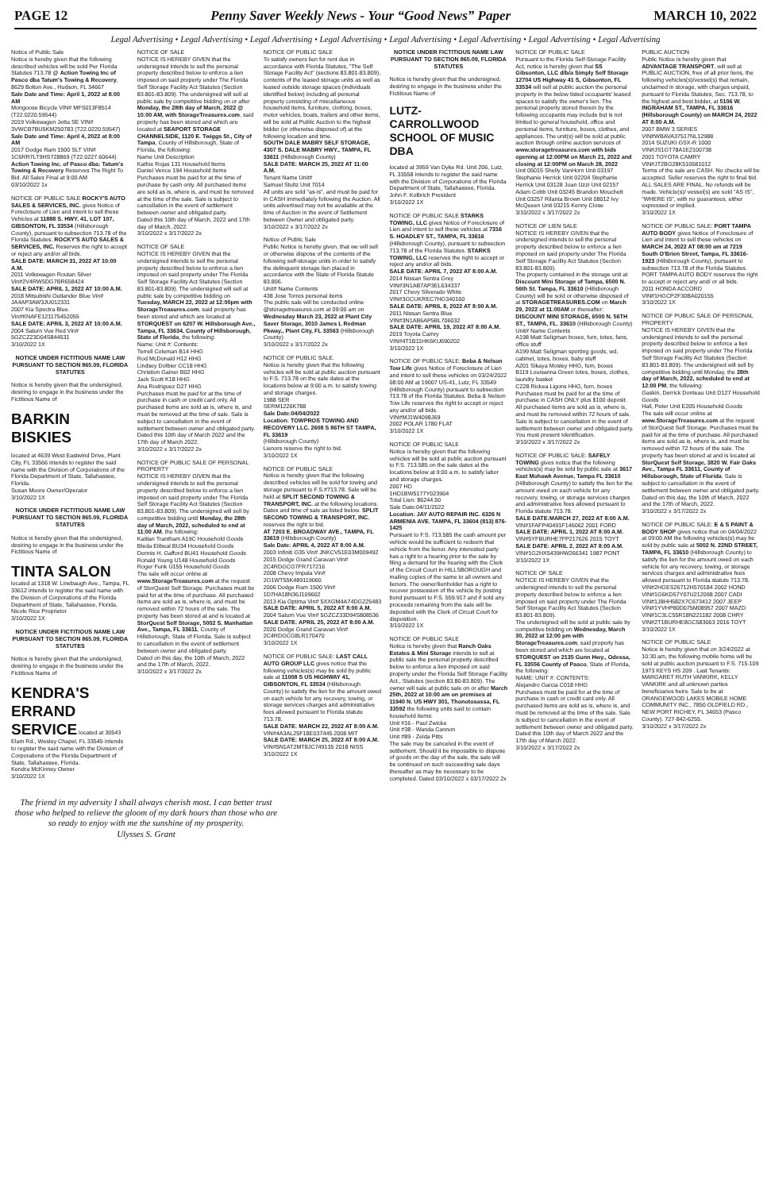PAGE 12 Penny Saver Weekly News - Your “Good News” Paper MARCH 10, 2022
Legal Advertising • Legal Advertising • Legal Advertising • Legal Advertising • Legal Advertising • Legal Advertising • Legal Advertising • Legal Advertising
Notice of Public Sale
Notice is hereby given that the following described vehicles will be sold Per Florida Statutes 713.78 @ Action Towing Inc of Pasco dba Tatum's Towing & Recovery, 8629 Bolton Ave., Hudson, FL 34667
Sale Date and Time: April 1, 2022 at 8:00 AM
Mongoose Bicycle VIN# MFS013F8514 (T22.0220.59544)
2019 Volkswagen Jetta SE VIN# 3VWCB7BU5KM250783 (T22.0220.59547)
Sale Date and Time: April 4, 2022 at 8:00 AM
2017 Dodge Ram 1500 SLT VIN# 1C6RR7LT9HS728869 (T22.0227.60644)
Action Towing Inc. of Pasco dba: Tatum's Towing & Recovery Reserves The Right To Bid. All Sales Final at 9:00 AM
03/10/2022 1x
NOTICE OF PUBLIC SALE ROCKY'S AUTO SALES & SERVICES, INC. gives Notice of Foreclosure of Lien and intent to sell these Vehicles at 11888 S. HWY. 41, LOT 107, GIBSONTON, FL 33534 (Hillsborough County), pursuant to subsection 713.78 of the Florida Statutes. ROCKY'S AUTO SALES & SERVICES, INC. Reserves the right to accept or reject any and/or all bids.
SALE DATE: MARCH 31, 2022 AT 10:00 A.M.
2011 Volkswagen Routan Silver Vin#2V4RW5DG7BR658424
SALE DATE: APRIL 1, 2022 AT 10:00 A.M.
2018 Mitsubishi Outlander Blue Vin# JA4AP3AW3JU012331
2007 Kia Spectra Blue. Vin#KNAFE121175452055
SALE DATE: APRIL 3, 2022 AT 10:00 A.M.
2004 Saturn Vue Red Vin# 5GZCZ23D04S844531
3/10/2022 1X
NOTICE UNDER FICTITIOUS NAME LAW PURSUANT TO SECTION 865.09, FLORIDA STATUTES
Notice is hereby given that the undersigned, desiring to engage in the business under the Fictitious Name of
BARKIN BISKIES
located at 4639 West Eastwind Drive, Plant City, FL 33566 intends to register the said name with the Division of Corporations of the Florida Department of State, Tallahassee, Florida.
Susan Moore Owner/Operator
3/10/2022 1X
NOTICE UNDER FICTITIOUS NAME LAW PURSUANT TO SECTION 865.09, FLORIDA STATUTES
Notice is hereby given that the undersigned, desiring to engage in the business under the Fictitious Name of
TINTA SALON located at 1318 W. Linebaugh Ave., Tampa, FL 33612 intends to register the said name with the Division of Corporations of the Florida Department of State, Tallahassee, Florida.
Nicole Rice Proprietor
3/10/2022 1X
NOTICE UNDER FICTITIOUS NAME LAW PURSUANT TO SECTION 865.09, FLORIDA STATUTES
Notice is hereby given that the undersigned, desiring to engage in the business under the Fictitious Name of
KENDRA'S ERRAND SERVICE located at 30543 Elam Rd., Wesley Chapel, FL 33545 intends to register the said name with the Division of Corporations of the Florida Department of State, Tallahassee, Florida.
Kendra McKinney Owner
3/10/2022 1X
NOTICE OF SALE
NOTICE IS HEREBY GIVEN that the undersigned intends to sell the personal property described below to enforce a lien imposed on said property under The Florida Self Storage Facility Act Statutes (Section 83.801-83.809). The undersigned will sell at public sale by competitive bidding on or after Monday, the 28th day of March, 2022 @ 10:00 AM, with StorageTreasures.com, said property has been stored and which are located at SEAPORT STORAGE CHANNELSIDE, 1120 E. Twiggs St., City of Tampa, County of Hillsborough, State of Florida, the following:
Name Unit Description
Kathie Rojas 131 Household Items
Daniel Vence 194 Household Items
Purchases must be paid for at the time of purchase by cash only. All purchased items are sold as is, where is, and must be removed at the time of the sale. Sale is subject to cancellation in the event of settlement between owner and obligated party.
Dated this 10th day of March, 2022 and 17th day of March, 2022.
3/10/2022 x 3/17/2022 2x
NOTICE OF SALE
NOTICE IS HEREBY GIVEN that the undersigned intends to sell the personal property described below to enforce a lien imposed on said property under The Florida Self Storage Facility Act Statutes (Section 83.801-83.809). The undersigned will sell at public sale by competitive bidding on Tuesday, MARCH 22, 2022 at 12:00pm with StorageTreasures.com, said property has been stored and which are located at STORQUEST on 6207 W. Hillsborough Ave., Tampa, FL 33634, County of Hillsborough, State of Florida, the following:
Name: Unit #: Contents:
Terrell Coleman B14 HHG
Rod McDonald H12 HHG
Lindsey Dolbier CC18 HHG
Christion Gainer B02 HHG
Jack Scott K18 HHG
Ana Rodriguez D27 HHG
Purchases must be paid for at the time of purchase in cash or credit card only. All purchased items are sold as is, where is, and must be removed at the time of sale. Sale is subject to cancellation in the event of settlement between owner and obligated party.
Dated this 10th day of March 2022 and the 17th day of March 2022.
3/10/2022 x 3/17/2022 2x
NOTICE OF PUBLIC SALE OF PERSONAL PROPERTY
NOTICE IS HEREBY GIVEN that the undersigned intends to sell the personal property described below to enforce a lien imposed on said property under The Florida Self Storage Facility Act Statutes (Section 83.801-83.809). The undersigned will sell by competitive bidding until Monday, the 28th day of March, 2022, scheduled to end at 11:00 AM, the following:
Kaitlan Trantham A19C Household Goods
Bleda Elibeal BU34 Household Goods
Dennis H. Gafford BU41 Household Goods
Ronald Young U148 Household Goods
Roger Funk U155 Household Goods
The sale will occur online at www.StorageTreasures.com at the request of StorQuest Self Storage. Purchases must be paid for at the time of purchase. All purchased items are sold as is, where is, and must be removed within 72 hours of the sale. The property has been stored at and is located at StorQuest Self Storage, 5002 S. Manhattan Ave., Tampa, FL 33611, County of Hillsborough, State of Florida. Sale is subject to cancellation in the event of settlement between owner and obligated party.
Dated on this day, the 10th of March, 2022 and the 17th of March, 2022.
3/10/2022 x 3/17/2022 2x
NOTICE OF PUBLIC SALE
To satisfy owners lien for rent due in accordance with Florida Statutes, "The Self Storage Facility Act" (sections 83.801-83.809), contents of the leased storage units as well as leased outside storage spaces (individuals identified below) including all personal property consisting of miscellaneous household items, furniture, clothing, boxes, motor vehicles, boats, trailers and other items, will be sold at Public Auction to the highest bidder (or otherwise disposed of) at the following location and time.
SOUTH DALE MABRY SELF STORAGE, 4307 S. DALE MABRY HWY., TAMPA, FL 33611 (Hillsborough County)
SALE DATE: MARCH 25, 2022 AT 11:00 A.M.
Tenant Name Unit#
Samuel Stultz Unit 7014
All units are sold "as-is", and must be paid for in CASH immediately following the Auction. All units advertised may not be available at the time of Auction in the event of Settlement between Owner and obligated party.
3/10/2022 x 3/17/2022 2x
Notice of Public Sale
Public Notice is hereby given, that we will sell or otherwise dispose of the contents of the following self-storage units in order to satisfy the delinquent storage lien placed in accordance with the State of Florida Statute 83.806.
Unit# Name Contents
438 Jose Torres personal items
The public sale will be conducted online @storagetreasures.com at 09:00 am on Wednesday March 23, 2022 at Plant City Saver Storage, 3010 James L Redman Pkway., Plant City, FL 33563 (Hillsborough County)
3/10/2022 x 3/17/2022 2x
NOTICE OF PUBLIC SALE.
Notice is hereby given that the following vehicles will be sold at public auction pursuant to F.S. 713.78 on the sale dates at the locations below at 9:00 a.m. to satisfy towing and storage charges.
1988 SER
SERM1226K788
Sale Date:04/04/2022
Location: TOWPROS TOWING AND RECOVERY LLC. 2608 S 86TH ST TAMPA, FL 33619
(Hillsborough County)
Lienors reserve the right to bid.
3/10/2022 1X
NOTICE OF PUBLIC SALE
Notice is hereby given that the following described vehicles will be sold for towing and storage pursuant to F.S.#713.78. Sale will be held at SPLIT SECOND TOWING & TRANSPORT, INC. at the following locations. Dates and time of sale as listed below. SPLIT SECOND TOWING & TRANSPORT, INC. reserves the right to bid.
AT 7203 E. BROADWAY AVE., TAMPA, FL 33619 (Hillsborough County)
Sale Date: APRIL 4, 2022 AT 8:00 A.M.
2003 Infiniti G35 Vin# JNKCV51E03M009492
2015 Dodge Grand Caravan Vin# 2C4RDGCG7FR717216
2008 Chevy Impala Vin# 2G1WT55K489119060
2006 Dodge Ram 1500 Vin# 1D7HA18N36J109602
2013 Kia Optima Vin# 5XXGM4A74DG225483
SALE DATE: APRIL 5, 2022 AT 8:00 A.M.
2004 Saturn Vue Vin# 5GZCZ33D94S808536
SALE DATE: APRIL 25, 2022 AT 8:00 A.M.
2020 Dodge Grand Caravan Vin# 2C4RDGCG8LR170470
3/10/2022 1X
NOTICE OF PUBLIC SALE: LAST CALL AUTO GROUP LLC gives notice that the following vehicles(s) may be sold by public sale at 11008 S US HIGHWAY 41, GIBSONTON, FL 33534 (Hillsborough County) to satisfy the lien for the amount owed on each vehicle for any recovery, towing, or storage services charges and administrative fees allowed pursuant to Florida statute 713.78.
SALE DATE: MARCH 22, 2022 AT 8:00 A.M.
VIN#4A3AL25F18E037445 2008 MIT
SALE DATE: MARCH 25, 2022 AT 8:00 A.M.
VIN#5N1AT2MT8JC749135 2018 NISS
3/10/2022 1X
NOTICE UNDER FICTITIOUS NAME LAW PURSUANT TO SECTION 865.09, FLORIDA STATUTES
Notice is hereby given that the undersigned, desiring to engage in the business under the Fictitious Name of
LUTZ-CARROLLWOOD SCHOOL OF MUSIC DBA
located at 3959 Van Dyke Rd. Unit 206, Lutz, FL 33558 intends to register the said name with the Division of Corporations of the Florida Department of State, Tallahassee, Florida.
John F. Kolbrich President
3/10/2022 1X
NOTICE OF PUBLIC SALE STARKS TOWING, LLC gives Notice of Foreclosure of Lien and intent to sell these vehicles at 7316 S. HOADLEY ST., TAMPA, FL 33616 (Hillsborough County), pursuant to subsection 713.78 of the Florida Statutes. STARKS TOWING, LLC reserves the right to accept or reject any and/or all bids.
SALE DATE: APRIL 7, 2022 AT 8:00 A.M.
2014 Nissan Sentra Grey VIN#3N1AB7AP3EL634337
2017 Chevy Silverado White VIN#3GCUKREC7HG340160
SALE DATE: APRIL 8, 2022 AT 8:00 A.M.
2011 Nissan Sentra Blue VIN#3N1AB6AP5BL706032
SALE DATE: APRIL 19, 2022 AT 8:00 A.M.
2019 Toyota Camry VIN#4T1B11HK6KU690202
3/10/2022 1X
NOTICE OF PUBLIC SALE: Beba & Nelson Tow Life gives Notice of Foreclosure of Lien and intent to sell these vehicles on 03/24/2022 08:00 AM at 19007 US-41, Lutz, FL 33549 (Hillsborough County) pursuant to subsection 713.78 of the Florida Statutes. Beba & Nelson Tow Life reserves the right to accept or reject any and/or all bids.
VIN#MJ1W4098J69
2002 POLAR 1780 FLAT
3/10/2022 1X
NOTICE OF PUBLIC SALE
Notice is hereby given that the following vehicles will be sold at public auction pursuant to F.S. 713.585 on the sale dates at the locations below at 9:00 a.m. to satisfy labor and storage charges.
2007 HD
1HD1BW5177Y023904
Total Lien: $6244.50
Sale Date:04/11/2022
Location: JAY AUTO REPAIR INC. 6326 N ARMENIA AVE. TAMPA, FL 33604 (813) 876-1425
Pursuant to F.S. 713.585 the cash amount per vehicle would be sufficient to redeem that vehicle from the lienor. Any interested party has a right to a hearing prior to the sale by filing a demand for the hearing with the Clerk of the Circuit Court in HILLSBOROUGH and mailing copies of the same to all owners and lienors. The owner/lienholder has a right to recover possession of the vehicle by posting bond pursuant to F.S. 559.917 and if sold any proceeds remaining from the sale will be deposited with the Clerk of Circuit Court for disposition.
3/10/2022 1X
NOTICE OF PUBLIC SALE
Notice is hereby given that Ranch Oaks Estates & Mini Storage intends to sell at public sale the personal property described below to enforce a lien imposed on said property under the Florida Self Storage Facility Act., Statutes (section 83.80-83.809). The owner will sale at public sale on or after March 25th, 2022 at 10:00 am on premises at 11940 N. US HWY 301, Thonotosassa, FL 33592 the following units said to contain household items:
Unit #16 - Paul Zwicke
Unit #38 - Wanda Cannon
Unit #89 - Zelda Pitts
The sale may be canceled in the event of settlement. Should it be impossible to dispose of goods on the day of the sale, the sale will be continued on such succeeding sale days thereafter as may be necessary to be completed. Dated 03/10/2022 x 03/17/2022 2x
NOTICE OF PUBLIC SALE
Pursuant to the Florida Self-Storage Facility Act, notice is hereby given that SS Gibsonton, LLC d/b/a Simply Self Storage 12704 US Highway 41 S, Gibsonton, FL 33534 will sell at public auction the personal property in the below listed occupants' leased spaces to satisfy the owner's lien. The personal property stored therein by the following occupants may include but is not limited to general household, office and personal items, furniture, boxes, clothes, and appliances. The unit(s) will be sold at public auction through online auction services of www.storagetreasures.com with bids opening at 12:00PM on March 21, 2022 and closing at 12:00PM on March 28, 2022
Unit 05015 Shelly VanHorn Unit 03197 Stephanie Herrick Unit 02204 Stephanie Herrick Unit 03128 Joan Uzzi Unit 02157 Adam Cobb Unit 03245 Brandon Mouchett Unit 03257 Rilanta Brown Unit 08012 Ivy McQueen Unit 03215 Kenny Close
3/10/2022 x 3/17/2022 2x
NOTICE OF LIEN SALE
NOTICE IS HEREBY GIVEN that the undersigned intends to sell the personal property described below to enforce a lien imposed on said property under The Florida Self Storage Facility Act Statutes (Section 83.801-83.809).
The property contained in the storage unit at Discount Mini Storage of Tampa, 6500 N. 56th St. Tampa, FL 33610 (Hillsborough County) will be sold or otherwise disposed of at STORAGETREASURES.COM on March 29, 2022 at 11:00AM or thereafter:
DISCOUNT MINI STORAGE, 6500 N. 56TH ST., TAMPA, FL. 33610 (Hillsborough County)
Unit# Name Contents
A198 Matt Seligman boxes, furn, totes, fans, office stuff
A199 Matt Seligman sporting goods, wd, cabinet, totes, boxes, baby stuff
A201 Sikaya Mosley HHG, furn, boxes
B119 Louisanna Green totes, boxes, clothes, laundry basket
C228 Rickea Ligons HHG, furn, boxes
Purchases must be paid for at the time of purchase in CASH ONLY plus $100 deposit. All purchased items are sold as is, where is, and must be removed within 72 hours of sale. Sale is subject to cancellation in the event of settlement between owner and obligated party. You must present Identification.
3/10/2022 x 3/17/2022 2x
NOTICE OF PUBLIC SALE: SAFELY TOWING gives notice that the following vehicles(s) may be sold by public sale at 3617 East Mohawk Avenue, Tampa FL 33610 (Hillsborough County) to satisfy the lien for the amount owed on each vehicle for any recovery, towing, or storage services charges and administrative fees allowed pursuant to Florida statute 713.78.
SALE DATE:MARCH 27, 2022 AT 8:00 A.M.
VIN#1FAFP40491F146062 2001 FORD
SALE DATE: APRIL 1, 2022 AT 8:00 A.M.
VIN#5YFBURHE7FP217626 2015 TOYT
SALE DATE: APRIL 2, 2022 AT 8:00 A.M.
VIN#1G2HX5439HW266341 1987 PONT
3/10/2022 1X
NOTICE OF SALE
NOTICE IS HEREBY GIVEN that the undersigned intends to sell the personal property described below to enforce a lien imposed on said property under The Florida Self Storage Facility Act Statutes (Section 83.801-83.809).
The undersigned will be sold at public sale by competitive bidding on Wednesday, March 30, 2022 at 12:00 pm with StorageTreasures.com, said property has been stored and which are located at STORQUEST on 2135 Gunn Hwy., Odessa, FL 33556 County of Pasco, State of Florida, the following:
NAME: UNIT #: CONTENTS:
Alejandro Garcia C018 HHG
Purchases must be paid for at the time of purchase in cash or credit card only. All purchased items are sold as is, where is, and must be removed at the time of the sale. Sale is subject to cancellation in the event of settlement between owner and obligated party.
Dated this 10th day of March 2022 and the 17th day of March 2022.
3/10/2022 x 3/17/2022 2x
PUBLIC AUCTION
Public Notice is hereby given that ADVANTAGE TRANSPORT, will sell at PUBLIC AUCTION, free of all prior liens, the following vehicles(s)/vessel(s) that remain, unclaimed in storage, with charges unpaid, pursuant to Florida Statutes, Sec. 713.78, to the highest and best bidder, at 5106 W. INGRAHAM ST., TAMPA, FL 33616 (Hillsborough County) on MARCH 24, 2022 AT 8:00 A.M.
2007 BMW 3 SERIES VIN#WBAVA37517NL12988
2014 SUZUKI GSX-R 1000 VIN#JS1GT78A1E2100738
2001 TOYOTA CAMRY VIN#JT2BG28K510581012
Terms of the sale are CASH. No checks will be accepted. Seller reserves the right to final bid. ALL SALES ARE FINAL. No refunds will be made. Vehicle(s)/ vessel(s) are sold "AS IS", "WHERE IS", with no guarantees, either expressed or implied.
3/10/2022 1X
NOTICE OF PUBLIC SALE: PORT TAMPA AUTO BODY gives Notice of Foreclosure of Lien and intent to sell these vehicles on MARCH 24, 2022 AT 08:00 am at 7219 South O'Brien Street, Tampa, FL 33616-1923 (Hillsborough County), pursuant to subsection 713.78 of the Florida Statutes. PORT TAMPA AUTO BODY reserves the right to accept or reject any and/ or all bids.
2011 HONDA ACCORD VIN#1HGCP2F30BA020155
3/10/2022 1X
NOTICE OF PUBLIC SALE OF PERSONAL PROPERTY
NOTICE IS HEREBY GIVEN that the undersigned intends to sell the personal property described below to enforce a lien imposed on said property under The Florida Self Storage Facility Act Statutes (Section 83.801-83.809). The undersigned will sell by competitive bidding until Monday, the 28th day of March, 2022, scheduled to end at 12:00 PM, the following:
Gaskin, Derrick Donteau Unit D127 Household Goods
Hall, Peter Unit E205 Household Goods
The sale will occur online at www.StorageTreasures.com at the request of StorQuest Self Storage. Purchases must be paid for at the time of purchase. All purchased items are sold as is, where is, and must be removed within 72 hours of the sale. The property has been stored at and is located at StorQuest Self Storage, 3820 W. Fair Oaks Ave., Tampa FL 33611, County of Hillsborough, State of Florida. Sale is subject to cancellation in the event of settlement between owner and obligated party.
Dated on this day, the 10th of March, 2022 and the 17th of March, 2022.
3/10/2022 x 3/17/2022 2x
NOTICE OF PUBLIC SALE: E & S PAINT & BODY SHOP gives notice that on 04/04/2022 at 09:00 AM the following vehicles(s) may be sold by public sale at 5002 N. 22ND STREET, TAMPA, FL 33610 (Hillsborough County) to satisfy the lien for the amount owed on each vehicle for any recovery, towing, or storage services charges and administrative fees allowed pursuant to Florida statute 713.78.
VIN#2HGES26712H570184 2002 HOND
VIN#1G6KD57Y07U212098 2007 CADI
VIN#1J8HH582X7C673412 2007 JEEP
VIN#1YVHP80D075M08957 2007 MAZD
VIN#1C3LC55R18N221182 2008 CHRY
VIN#2T1BURHE8GC583063 2016 TOYT
3/10/2022 1X
NOTICE OF PUBLIC SALE
Notice is hereby given that on 3/24/2022 at 10:30 am, the following mobile home will be sold at public auction pursuant to F.S. 715.109 1973 KEYS HS 209 . Last Tenants: MARGARET RUTH VANKIRK, KELLY VANKIRK and all unknown parties beneficiaries heirs. Sale to be at ORANGEWOOD LAKES MOBILE HOME COMMUNITY INC., 7850 OLDFIELD RD., NEW PORT RICHEY, FL 34653 (Pasco County). 727-842-6255.
3/10/2022 x 3/17/2022 2x
The friend in my adversity I shall always cherish most. I can better trust those who helped to relieve the gloom of my dark hours than those who are so ready to enjoy with me the sunshine of my prosperity.
Ulysses S. Grant